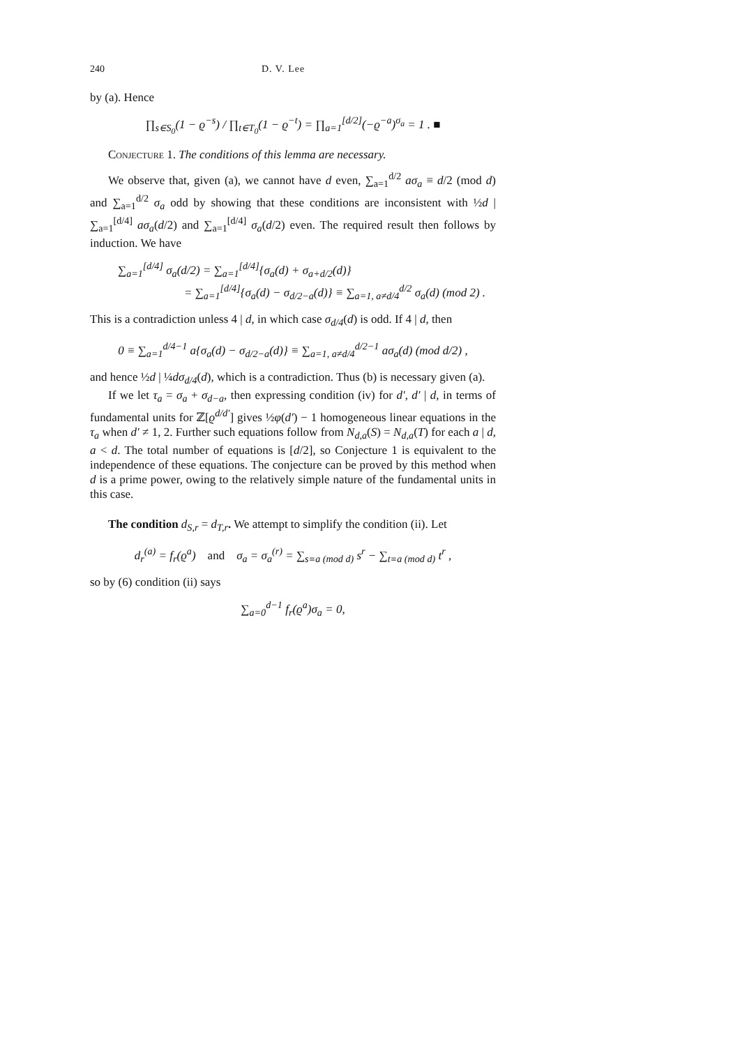240 D. V. Lee
by (a). Hence
∏<sub>s∈S<sub>0</sub></sub>(1 − ϱ<sup>−s</sup>) / ∏<sub>t∈T<sub>0</sub></sub>(1 − ϱ<sup>−t</sup>) = ∏<sub>a=1</sub><sup>[d/2]</sup>(−ϱ<sup>−a</sup>)<sup>σ<sub>a</sub></sup> = 1 . ■
Conjecture 1. The conditions of this lemma are necessary.
We observe that, given (a), we cannot have d even, ∑<sub>a=1</sub><sup>d/2</sup> aσ<sub>a</sub> ≡ d/2 (mod d) and ∑<sub>a=1</sub><sup>d/2</sup> σ<sub>a</sub> odd by showing that these conditions are inconsistent with ½d | ∑<sub>a=1</sub><sup>[d/4]</sup> aσ<sub>a</sub>(d/2) and ∑<sub>a=1</sub><sup>[d/4]</sup> σ<sub>a</sub>(d/2) even. The required result then follows by induction. We have
∑<sub>a=1</sub><sup>[d/4]</sup> σ<sub>a</sub>(d/2) = ∑<sub>a=1</sub><sup>[d/4]</sup>{σ<sub>a</sub>(d) + σ<sub>a+d/2</sub>(d)}
= ∑<sub>a=1</sub><sup>[d/4]</sup>{σ<sub>a</sub>(d) − σ<sub>d/2−a</sub>(d)} ≡ ∑<sub>a=1, a≠d/4</sub><sup>d/2</sup> σ<sub>a</sub>(d) (mod 2) .
This is a contradiction unless 4 | d, in which case σ<sub>d/4</sub>(d) is odd. If 4 | d, then
0 ≡ ∑<sub>a=1</sub><sup>d/4−1</sup> a{σ<sub>a</sub>(d) − σ<sub>d/2−a</sub>(d)} ≡ ∑<sub>a=1, a≠d/4</sub><sup>d/2−1</sup> aσ<sub>a</sub>(d) (mod d/2) ,
and hence ½d | ¼dσ<sub>d/4</sub>(d), which is a contradiction. Thus (b) is necessary given (a).
If we let τ<sub>a</sub> = σ<sub>a</sub> + σ<sub>d−a</sub>, then expressing condition (iv) for d′, d′ | d, in terms of fundamental units for ℤ[ϱ<sup>d/d′</sup>] gives ½φ(d′) − 1 homogeneous linear equations in the τ<sub>a</sub> when d′ ≠ 1, 2. Further such equations follow from N<sub>d,a</sub>(S) = N<sub>d,a</sub>(T) for each a | d, a < d. The total number of equations is [d/2], so Conjecture 1 is equivalent to the independence of these equations. The conjecture can be proved by this method when d is a prime power, owing to the relatively simple nature of the fundamental units in this case.
The condition d<sub>S,r</sub> = d<sub>T,r</sub>. We attempt to simplify the condition (ii). Let
d<sub>r</sub><sup>(a)</sup> = f<sub>r</sub>(ϱ<sup>a</sup>) and σ<sub>a</sub> = σ<sub>a</sub><sup>(r)</sup> = ∑<sub>s≡a (mod d)</sub> s<sup>r</sup> − ∑<sub>t≡a (mod d)</sub> t<sup>r</sup> ,
so by (6) condition (ii) says
∑<sub>a=0</sub><sup>d−1</sup> f<sub>r</sub>(ϱ<sup>a</sup>)σ<sub>a</sub> = 0,